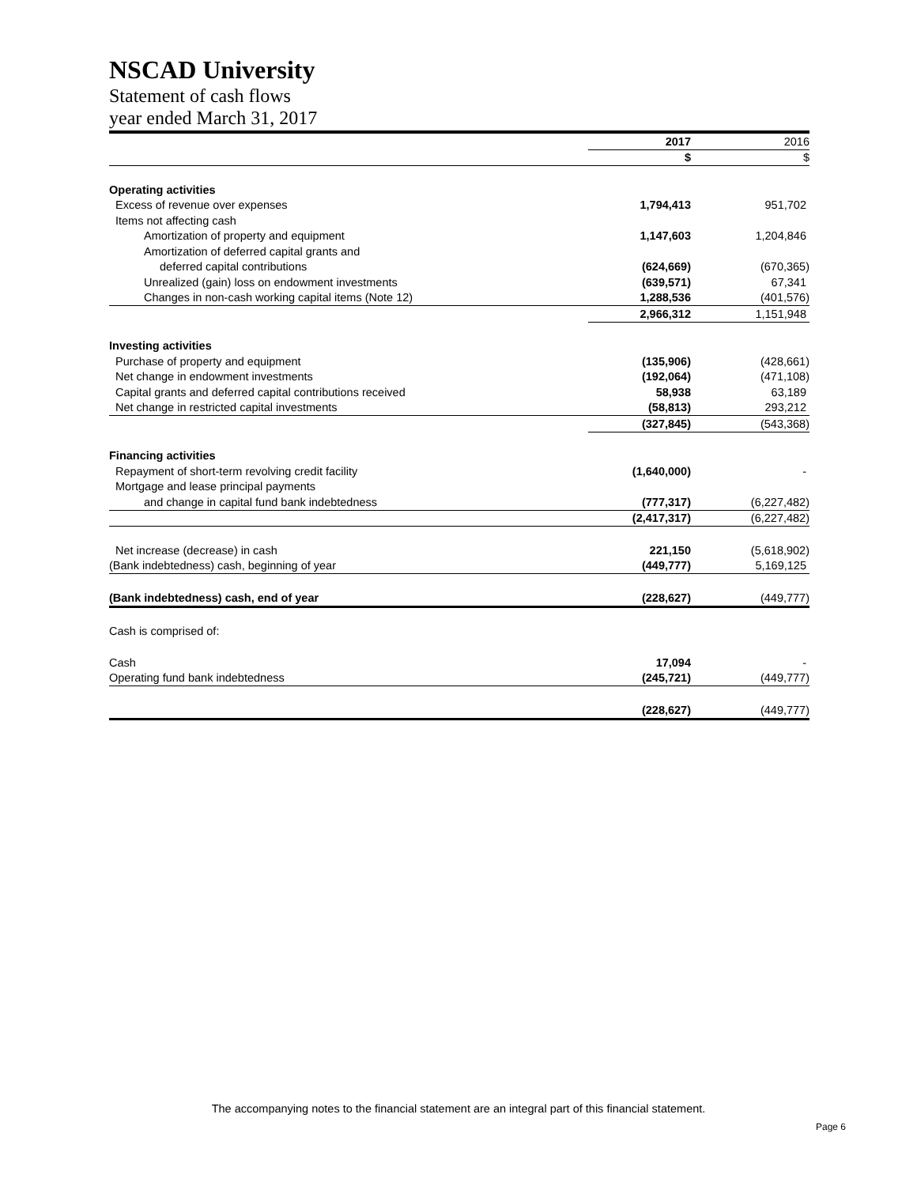NSCAD University
Statement of cash flows
year ended March 31, 2017
| | 2017 | 2016 |
| | $ | $ |
| Operating activities | | |
| Excess of revenue over expenses | 1,794,413 | 951,702 |
| Items not affecting cash | | |
| Amortization of property and equipment | 1,147,603 | 1,204,846 |
| Amortization of deferred capital grants and | | |
| deferred capital contributions | (624,669) | (670,365) |
| Unrealized (gain) loss on endowment investments | (639,571) | 67,341 |
| Changes in non-cash working capital items (Note 12) | 1,288,536 | (401,576) |
| | 2,966,312 | 1,151,948 |
| Investing activities | | |
| Purchase of property and equipment | (135,906) | (428,661) |
| Net change in endowment investments | (192,064) | (471,108) |
| Capital grants and deferred capital contributions received | 58,938 | 63,189 |
| Net change in restricted capital investments | (58,813) | 293,212 |
| | (327,845) | (543,368) |
| Financing activities | | |
| Repayment of short-term revolving credit facility | (1,640,000) | - |
| Mortgage and lease principal payments | | |
| and change in capital fund bank indebtedness | (777,317) | (6,227,482) |
| | (2,417,317) | (6,227,482) |
| Net increase (decrease) in cash | 221,150 | (5,618,902) |
| (Bank indebtedness) cash, beginning of year | (449,777) | 5,169,125 |
| (Bank indebtedness) cash, end of year | (228,627) | (449,777) |
| Cash is comprised of: | | |
| Cash | 17,094 | - |
| Operating fund bank indebtedness | (245,721) | (449,777) |
| | (228,627) | (449,777) |
The accompanying notes to the financial statement are an integral part of this financial statement.
Page 6